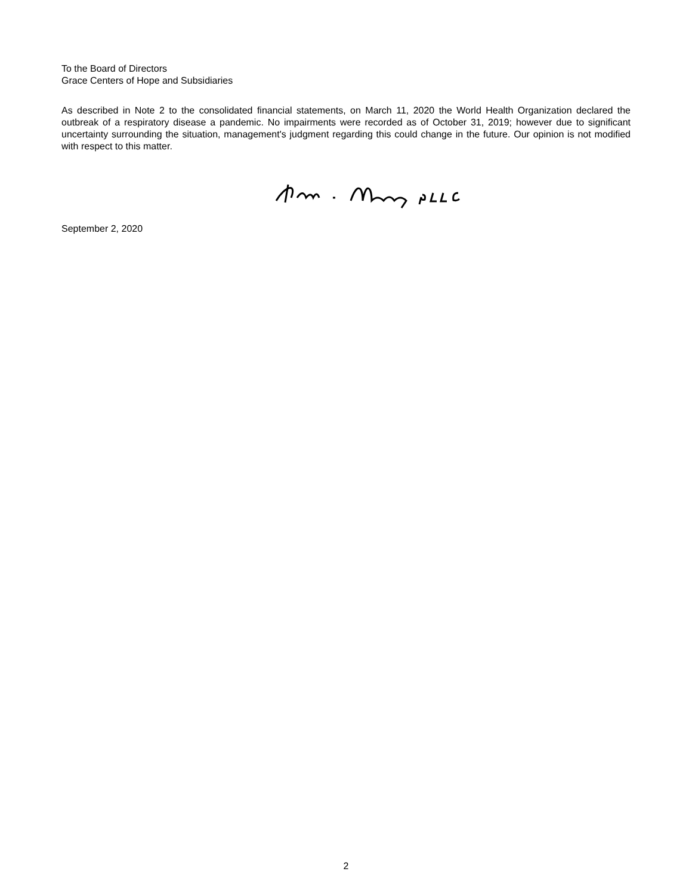To the Board of Directors
Grace Centers of Hope and Subsidiaries
As described in Note 2 to the consolidated financial statements, on March 11, 2020 the World Health Organization declared the outbreak of a respiratory disease a pandemic. No impairments were recorded as of October 31, 2019; however due to significant uncertainty surrounding the situation, management's judgment regarding this could change in the future. Our opinion is not modified with respect to this matter.
September 2, 2020
2